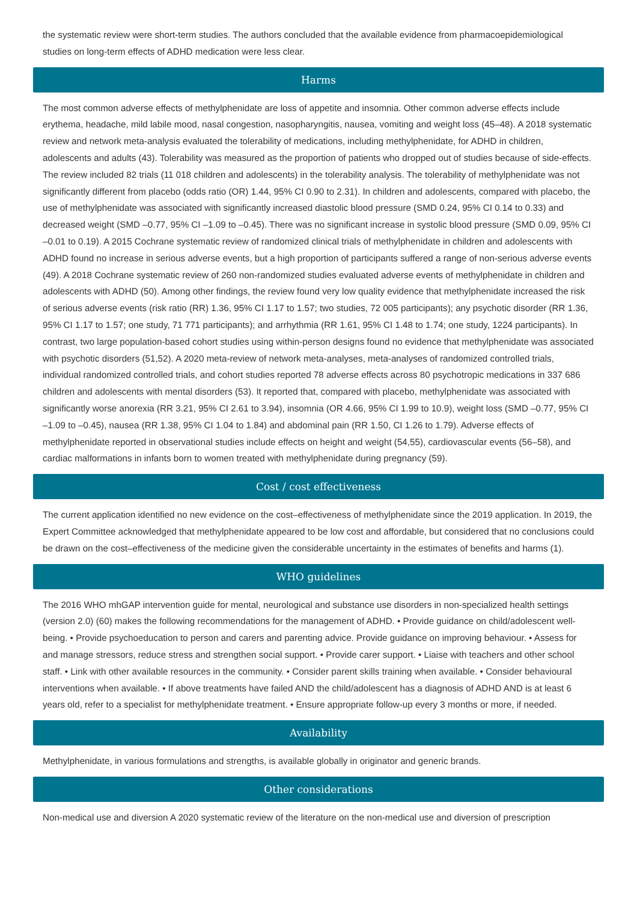the systematic review were short-term studies. The authors concluded that the available evidence from pharmacoepidemiological studies on long-term effects of ADHD medication were less clear.
Harms
The most common adverse effects of methylphenidate are loss of appetite and insomnia. Other common adverse effects include erythema, headache, mild labile mood, nasal congestion, nasopharyngitis, nausea, vomiting and weight loss (45–48). A 2018 systematic review and network meta-analysis evaluated the tolerability of medications, including methylphenidate, for ADHD in children, adolescents and adults (43). Tolerability was measured as the proportion of patients who dropped out of studies because of side-effects. The review included 82 trials (11 018 children and adolescents) in the tolerability analysis. The tolerability of methylphenidate was not significantly different from placebo (odds ratio (OR) 1.44, 95% CI 0.90 to 2.31). In children and adolescents, compared with placebo, the use of methylphenidate was associated with significantly increased diastolic blood pressure (SMD 0.24, 95% CI 0.14 to 0.33) and decreased weight (SMD –0.77, 95% CI –1.09 to –0.45). There was no significant increase in systolic blood pressure (SMD 0.09, 95% CI –0.01 to 0.19). A 2015 Cochrane systematic review of randomized clinical trials of methylphenidate in children and adolescents with ADHD found no increase in serious adverse events, but a high proportion of participants suffered a range of non-serious adverse events (49). A 2018 Cochrane systematic review of 260 non-randomized studies evaluated adverse events of methylphenidate in children and adolescents with ADHD (50). Among other findings, the review found very low quality evidence that methylphenidate increased the risk of serious adverse events (risk ratio (RR) 1.36, 95% CI 1.17 to 1.57; two studies, 72 005 participants); any psychotic disorder (RR 1.36, 95% CI 1.17 to 1.57; one study, 71 771 participants); and arrhythmia (RR 1.61, 95% CI 1.48 to 1.74; one study, 1224 participants). In contrast, two large population-based cohort studies using within-person designs found no evidence that methylphenidate was associated with psychotic disorders (51,52). A 2020 meta-review of network meta-analyses, meta-analyses of randomized controlled trials, individual randomized controlled trials, and cohort studies reported 78 adverse effects across 80 psychotropic medications in 337 686 children and adolescents with mental disorders (53). It reported that, compared with placebo, methylphenidate was associated with significantly worse anorexia (RR 3.21, 95% CI 2.61 to 3.94), insomnia (OR 4.66, 95% CI 1.99 to 10.9), weight loss (SMD –0.77, 95% CI –1.09 to –0.45), nausea (RR 1.38, 95% CI 1.04 to 1.84) and abdominal pain (RR 1.50, CI 1.26 to 1.79). Adverse effects of methylphenidate reported in observational studies include effects on height and weight (54,55), cardiovascular events (56–58), and cardiac malformations in infants born to women treated with methylphenidate during pregnancy (59).
Cost / cost effectiveness
The current application identified no new evidence on the cost–effectiveness of methylphenidate since the 2019 application. In 2019, the Expert Committee acknowledged that methylphenidate appeared to be low cost and affordable, but considered that no conclusions could be drawn on the cost–effectiveness of the medicine given the considerable uncertainty in the estimates of benefits and harms (1).
WHO guidelines
The 2016 WHO mhGAP intervention guide for mental, neurological and substance use disorders in non-specialized health settings (version 2.0) (60) makes the following recommendations for the management of ADHD. • Provide guidance on child/adolescent well-being. • Provide psychoeducation to person and carers and parenting advice. Provide guidance on improving behaviour. • Assess for and manage stressors, reduce stress and strengthen social support. • Provide carer support. • Liaise with teachers and other school staff. • Link with other available resources in the community. • Consider parent skills training when available. • Consider behavioural interventions when available. • If above treatments have failed AND the child/adolescent has a diagnosis of ADHD AND is at least 6 years old, refer to a specialist for methylphenidate treatment. • Ensure appropriate follow-up every 3 months or more, if needed.
Availability
Methylphenidate, in various formulations and strengths, is available globally in originator and generic brands.
Other considerations
Non-medical use and diversion A 2020 systematic review of the literature on the non-medical use and diversion of prescription